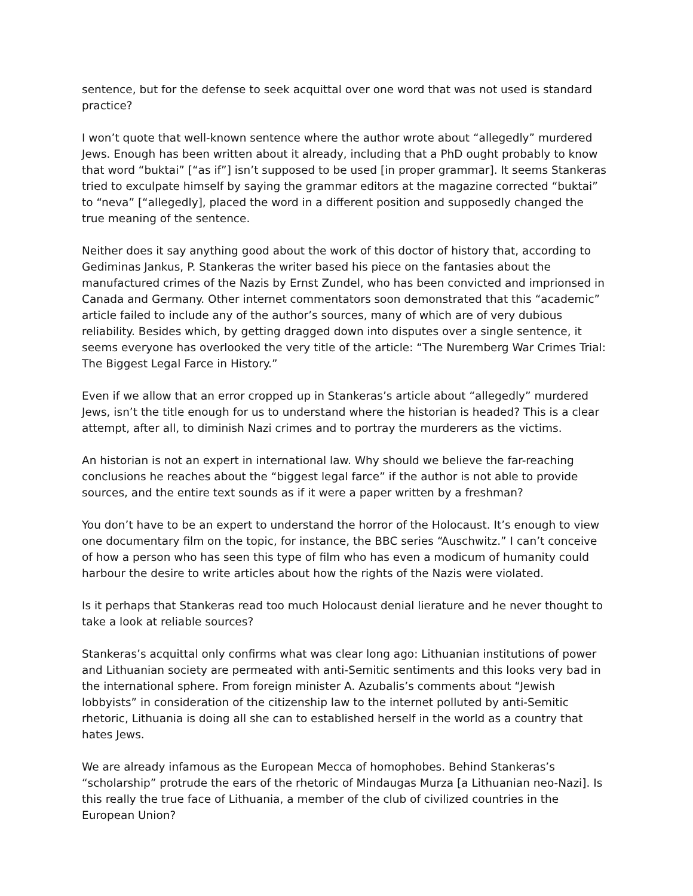sentence, but for the defense to seek acquittal over one word that was not used is standard practice?
I won’t quote that well-known sentence where the author wrote about “allegedly” murdered Jews. Enough has been written about it already, including that a PhD ought probably to know that word “buktai” [“as if”] isn’t supposed to be used [in proper grammar]. It seems Stankeras tried to exculpate himself by saying the grammar editors at the magazine corrected “buktai” to “neva” [“allegedly], placed the word in a different position and supposedly changed the true meaning of the sentence.
Neither does it say anything good about the work of this doctor of history that, according to Gediminas Jankus, P. Stankeras the writer based his piece on the fantasies about the manufactured crimes of the Nazis by Ernst Zundel, who has been convicted and imprionsed in Canada and Germany. Other internet commentators soon demonstrated that this “academic” article failed to include any of the author’s sources, many of which are of very dubious reliability. Besides which, by getting dragged down into disputes over a single sentence, it seems everyone has overlooked the very title of the article: “The Nuremberg War Crimes Trial: The Biggest Legal Farce in History.”
Even if we allow that an error cropped up in Stankeras’s article about “allegedly” murdered Jews, isn’t the title enough for us to understand where the historian is headed? This is a clear attempt, after all, to diminish Nazi crimes and to portray the murderers as the victims.
An historian is not an expert in international law. Why should we believe the far-reaching conclusions he reaches about the “biggest legal farce” if the author is not able to provide sources, and the entire text sounds as if it were a paper written by a freshman?
You don’t have to be an expert to understand the horror of the Holocaust. It’s enough to view one documentary film on the topic, for instance, the BBC series “Auschwitz.” I can’t conceive of how a person who has seen this type of film who has even a modicum of humanity could harbour the desire to write articles about how the rights of the Nazis were violated.
Is it perhaps that Stankeras read too much Holocaust denial lierature and he never thought to take a look at reliable sources?
Stankeras’s acquittal only confirms what was clear long ago: Lithuanian institutions of power and Lithuanian society are permeated with anti-Semitic sentiments and this looks very bad in the international sphere. From foreign minister A. Azubalis’s comments about “Jewish lobbyists” in consideration of the citizenship law to the internet polluted by anti-Semitic rhetoric, Lithuania is doing all she can to established herself in the world as a country that hates Jews.
We are already infamous as the European Mecca of homophobes. Behind Stankeras’s “scholarship” protrude the ears of the rhetoric of Mindaugas Murza [a Lithuanian neo-Nazi]. Is this really the true face of Lithuania, a member of the club of civilized countries in the European Union?